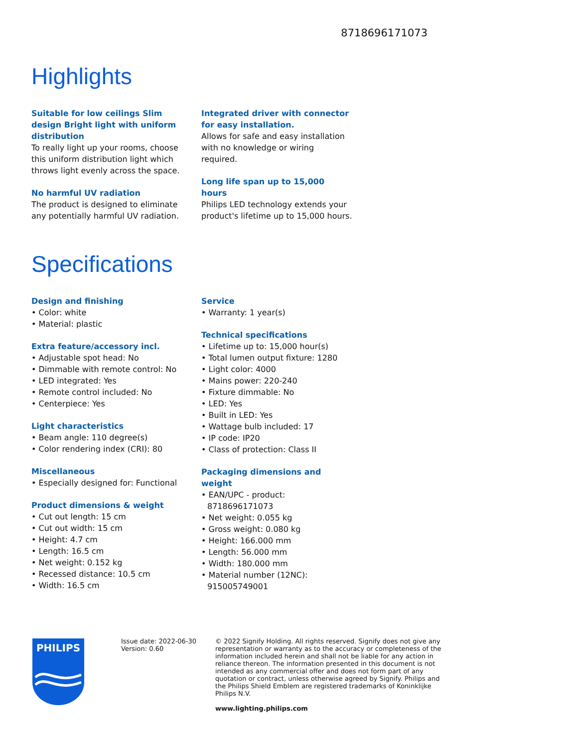8718696171073
Highlights
Suitable for low ceilings Slim design Bright light with uniform distribution
To really light up your rooms, choose this uniform distribution light which throws light evenly across the space.
No harmful UV radiation
The product is designed to eliminate any potentially harmful UV radiation.
Integrated driver with connector for easy installation.
Allows for safe and easy installation with no knowledge or wiring required.
Long life span up to 15,000 hours
Philips LED technology extends your product's lifetime up to 15,000 hours.
Specifications
Design and finishing
• Color: white
• Material: plastic
Extra feature/accessory incl.
• Adjustable spot head: No
• Dimmable with remote control: No
• LED integrated: Yes
• Remote control included: No
• Centerpiece: Yes
Light characteristics
• Beam angle: 110 degree(s)
• Color rendering index (CRI): 80
Miscellaneous
• Especially designed for: Functional
Product dimensions & weight
• Cut out length: 15 cm
• Cut out width: 15 cm
• Height: 4.7 cm
• Length: 16.5 cm
• Net weight: 0.152 kg
• Recessed distance: 10.5 cm
• Width: 16.5 cm
Service
• Warranty: 1 year(s)
Technical specifications
• Lifetime up to: 15,000 hour(s)
• Total lumen output fixture: 1280
• Light color: 4000
• Mains power: 220-240
• Fixture dimmable: No
• LED: Yes
• Built in LED: Yes
• Wattage bulb included: 17
• IP code: IP20
• Class of protection: Class II
Packaging dimensions and weight
• EAN/UPC - product: 8718696171073
• Net weight: 0.055 kg
• Gross weight: 0.080 kg
• Height: 166.000 mm
• Length: 56.000 mm
• Width: 180.000 mm
• Material number (12NC): 915005749001
PHILIPS
Issue date: 2022-06-30
Version: 0.60
© 2022 Signify Holding. All rights reserved. Signify does not give any representation or warranty as to the accuracy or completeness of the information included herein and shall not be liable for any action in reliance thereon. The information presented in this document is not intended as any commercial offer and does not form part of any quotation or contract, unless otherwise agreed by Signify. Philips and the Philips Shield Emblem are registered trademarks of Koninklijke Philips N.V.
www.lighting.philips.com